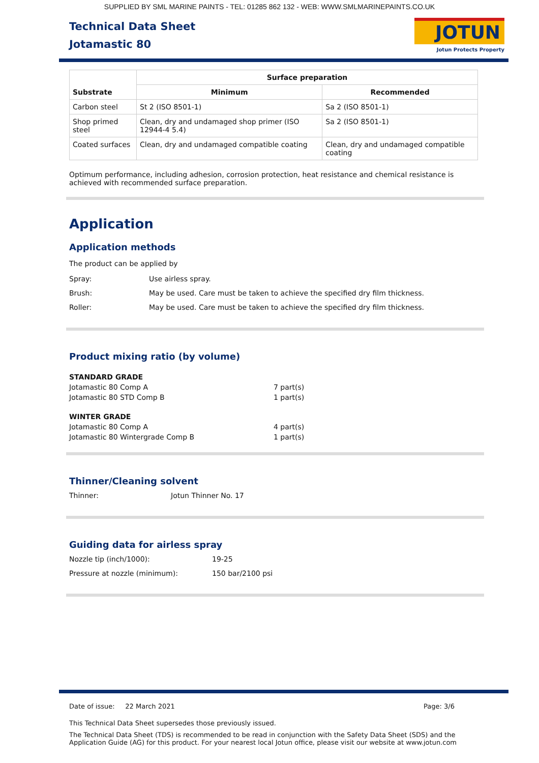SUPPLIED BY SML MARINE PAINTS - TEL: 01285 862 132 - WEB: WWW.SMLMARINEPAINTS.CO.UK
Technical Data Sheet
Jotamastic 80
JOTUN
Jotun Protects Property
| Substrate | Surface preparation | |
| --- | --- | --- |
| | Minimum | Recommended |
| Carbon steel | St 2 (ISO 8501-1) | Sa 2 (ISO 8501-1) |
| Shop primed steel | Clean, dry and undamaged shop primer (ISO 12944-4 5.4) | Sa 2 (ISO 8501-1) |
| Coated surfaces | Clean, dry and undamaged compatible coating | Clean, dry and undamaged compatible coating |
Optimum performance, including adhesion, corrosion protection, heat resistance and chemical resistance is achieved with recommended surface preparation.
Application
Application methods
The product can be applied by
Spray: Use airless spray.
Brush: May be used. Care must be taken to achieve the specified dry film thickness.
Roller: May be used. Care must be taken to achieve the specified dry film thickness.
Product mixing ratio (by volume)
| STANDARD GRADE | |
| Jotamastic 80 Comp A | 7 part(s) |
| Jotamastic 80 STD Comp B | 1 part(s) |
| WINTER GRADE | |
| Jotamastic 80 Comp A | 4 part(s) |
| Jotamastic 80 Wintergrade Comp B | 1 part(s) |
Thinner/Cleaning solvent
Thinner: Jotun Thinner No. 17
Guiding data for airless spray
Nozzle tip (inch/1000): 19-25
Pressure at nozzle (minimum): 150 bar/2100 psi
Date of issue: 22 March 2021 Page: 3/6
This Technical Data Sheet supersedes those previously issued.
The Technical Data Sheet (TDS) is recommended to be read in conjunction with the Safety Data Sheet (SDS) and the
Application Guide (AG) for this product. For your nearest local Jotun office, please visit our website at www.jotun.com